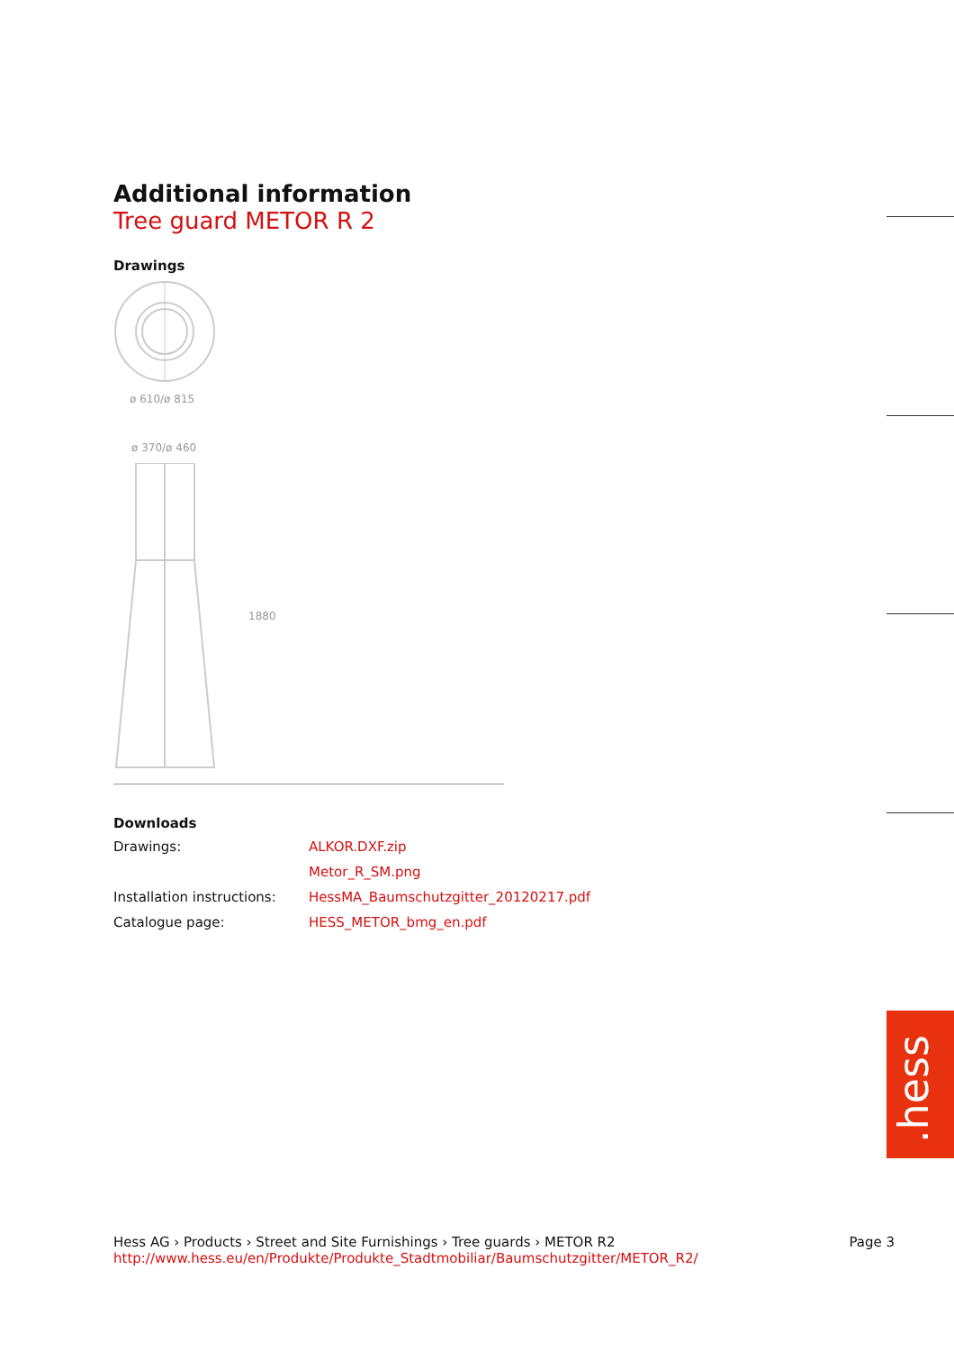Additional information
Tree guard METOR R 2
Drawings
ø 610/ø 815
ø 370/ø 460
1880
Downloads
Drawings: ALKOR.DXF.zip Metor_R_SM.png Installation instructions: HessMA_Baumschutzgitter_20120217.pdf Catalogue page: HESS_METOR_bmg_en.pdf
.hess
Hess AG › Products › Street and Site Furnishings › Tree guards › METOR R2 Page 3
http://www.hess.eu/en/Produkte/Produkte_Stadtmobiliar/Baumschutzgitter/METOR_R2/